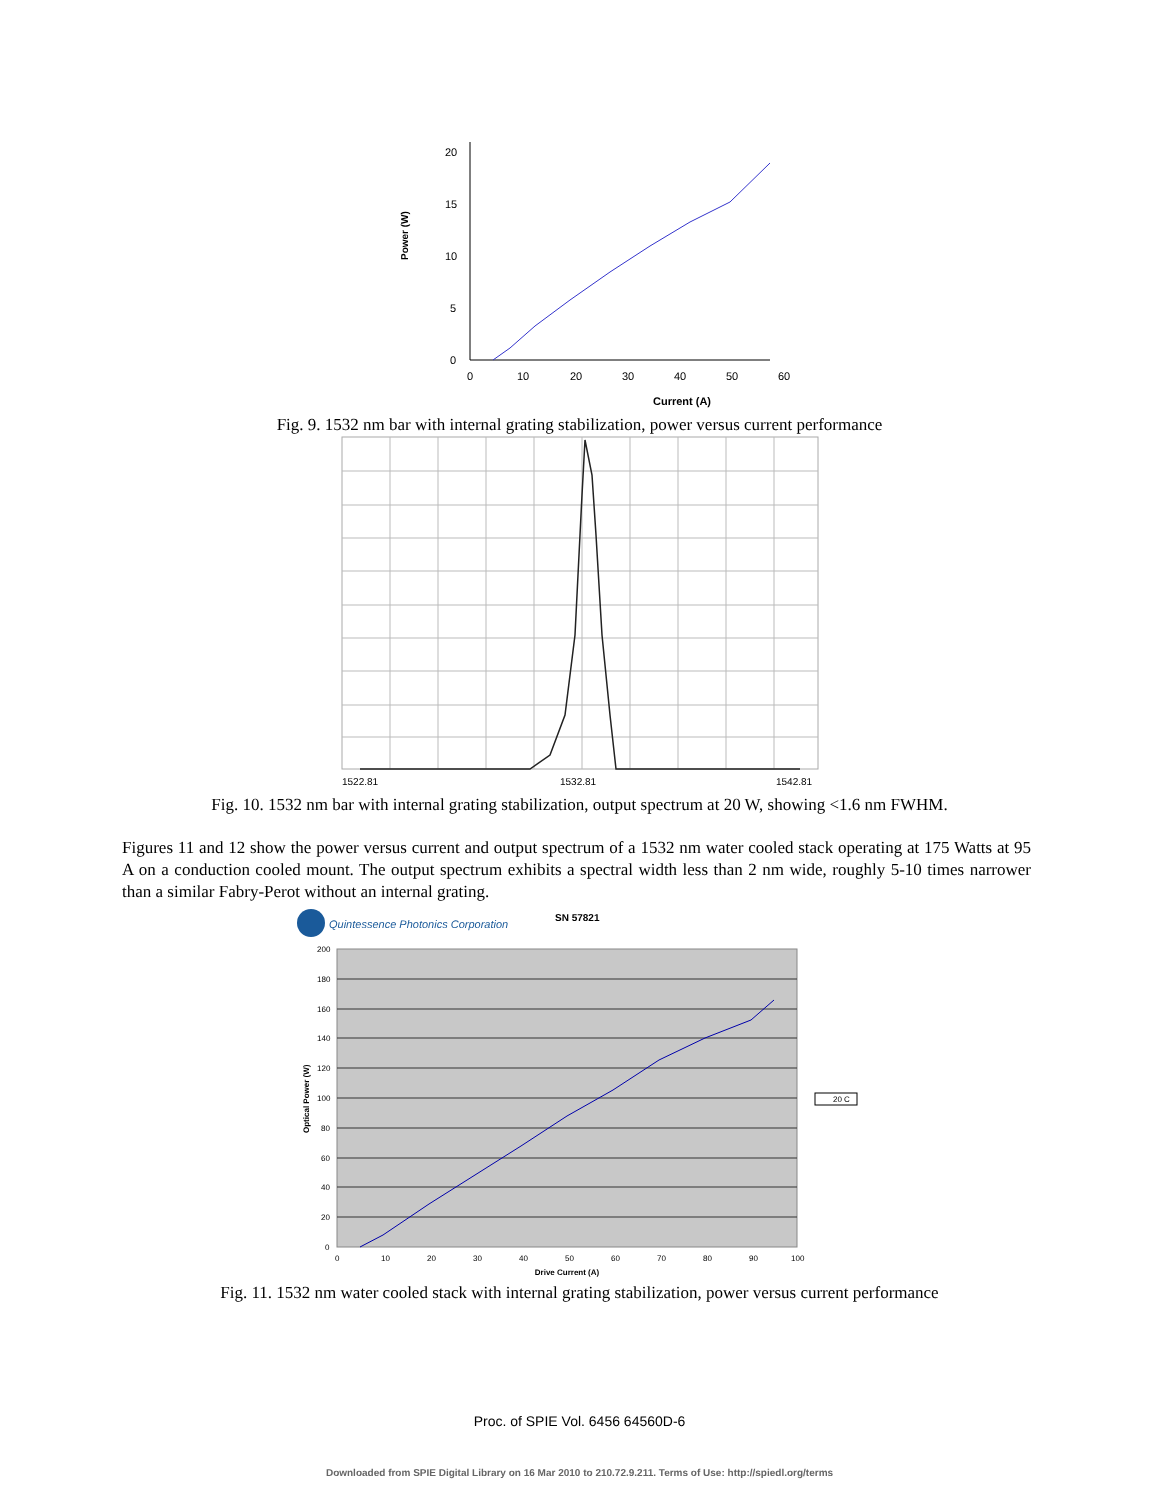0
5
10
15
20
0
10
20
30
40
50
60
Power (W)
Current (A)
Fig. 9. 1532 nm bar with internal grating stabilization, power versus current performance
1522.81
1532.81
1542.81
Fig. 10. 1532 nm bar with internal grating stabilization, output spectrum at 20 W, showing <1.6 nm FWHM.
Figures 11 and 12 show the power versus current and output spectrum of a 1532 nm water cooled stack operating at 175 Watts at 95 A on a conduction cooled mount. The output spectrum exhibits a spectral width less than 2 nm wide, roughly 5-10 times narrower than a similar Fabry-Perot without an internal grating.
Quintessence Photonics Corporation
SN 57821
200
180
160
140
120
100
80
60
40
20
0
0
10
20
30
40
50
60
70
80
90
100
Drive Current (A)
Optical Power (W)
20 C
Fig. 11. 1532 nm water cooled stack with internal grating stabilization, power versus current performance
Proc. of SPIE Vol. 6456 64560D-6
Downloaded from SPIE Digital Library on 16 Mar 2010 to 210.72.9.211. Terms of Use: http://spiedl.org/terms